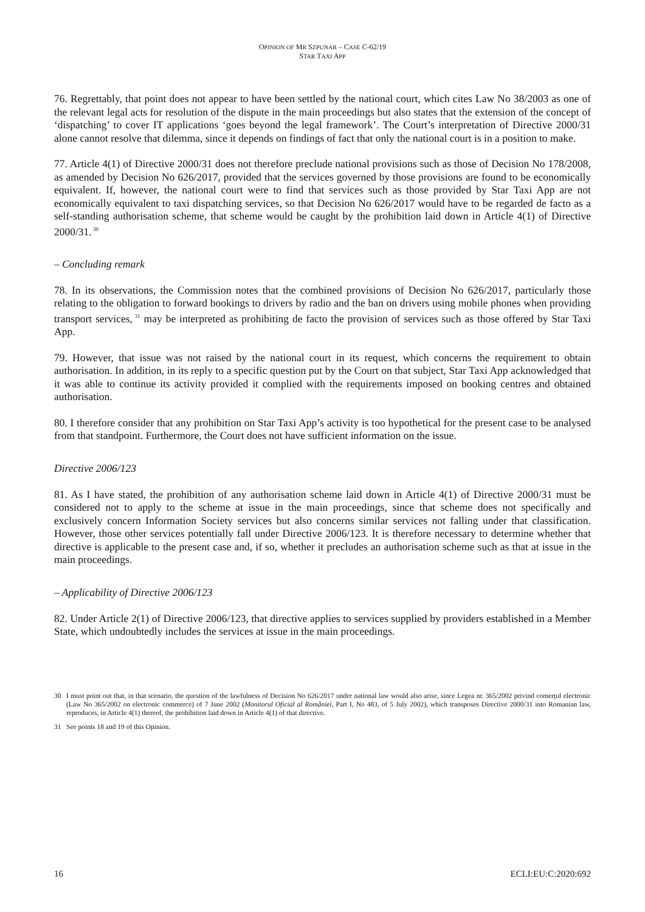OPINION OF MR SZPUNAR – CASE C-62/19
STAR TAXI APP
76. Regrettably, that point does not appear to have been settled by the national court, which cites Law No 38/2003 as one of the relevant legal acts for resolution of the dispute in the main proceedings but also states that the extension of the concept of ‘dispatching’ to cover IT applications ‘goes beyond the legal framework’. The Court’s interpretation of Directive 2000/31 alone cannot resolve that dilemma, since it depends on findings of fact that only the national court is in a position to make.
77. Article 4(1) of Directive 2000/31 does not therefore preclude national provisions such as those of Decision No 178/2008, as amended by Decision No 626/2017, provided that the services governed by those provisions are found to be economically equivalent. If, however, the national court were to find that services such as those provided by Star Taxi App are not economically equivalent to taxi dispatching services, so that Decision No 626/2017 would have to be regarded de facto as a self-standing authorisation scheme, that scheme would be caught by the prohibition laid down in Article 4(1) of Directive 2000/31.<sup>30</sup>
– Concluding remark
78. In its observations, the Commission notes that the combined provisions of Decision No 626/2017, particularly those relating to the obligation to forward bookings to drivers by radio and the ban on drivers using mobile phones when providing transport services,<sup>31</sup> may be interpreted as prohibiting de facto the provision of services such as those offered by Star Taxi App.
79. However, that issue was not raised by the national court in its request, which concerns the requirement to obtain authorisation. In addition, in its reply to a specific question put by the Court on that subject, Star Taxi App acknowledged that it was able to continue its activity provided it complied with the requirements imposed on booking centres and obtained authorisation.
80. I therefore consider that any prohibition on Star Taxi App’s activity is too hypothetical for the present case to be analysed from that standpoint. Furthermore, the Court does not have sufficient information on the issue.
Directive 2006/123
81. As I have stated, the prohibition of any authorisation scheme laid down in Article 4(1) of Directive 2000/31 must be considered not to apply to the scheme at issue in the main proceedings, since that scheme does not specifically and exclusively concern Information Society services but also concerns similar services not falling under that classification. However, those other services potentially fall under Directive 2006/123. It is therefore necessary to determine whether that directive is applicable to the present case and, if so, whether it precludes an authorisation scheme such as that at issue in the main proceedings.
– Applicability of Directive 2006/123
82. Under Article 2(1) of Directive 2006/123, that directive applies to services supplied by providers established in a Member State, which undoubtedly includes the services at issue in the main proceedings.
30 I must point out that, in that scenario, the question of the lawfulness of Decision No 626/2017 under national law would also arise, since Legea nr. 365/2002 privind comerțul electronic (Law No 365/2002 on electronic commerce) of 7 June 2002 (Monitorul Oficial al României, Part I, No 483, of 5 July 2002), which transposes Directive 2000/31 into Romanian law, reproduces, in Article 4(1) thereof, the prohibition laid down in Article 4(1) of that directive.
31 See points 18 and 19 of this Opinion.
16 ECLI:EU:C:2020:692